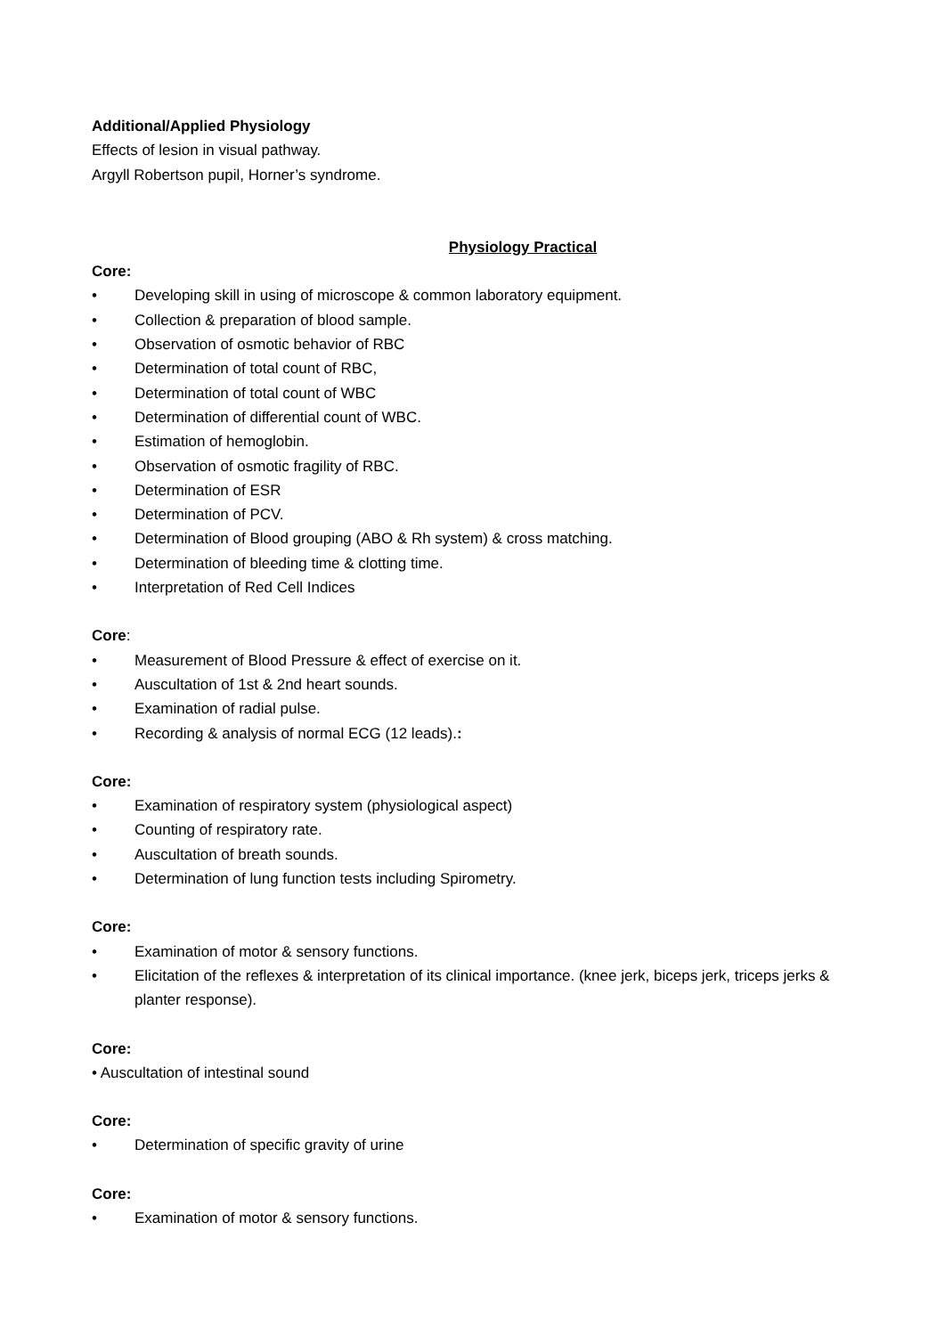Additional/Applied Physiology
Effects of lesion in visual pathway.
Argyll Robertson pupil, Horner’s syndrome.
Physiology Practical
Core:
• Developing skill in using of microscope & common laboratory equipment.
• Collection & preparation of blood sample.
• Observation of osmotic behavior of RBC
• Determination of total count of RBC,
• Determination of total count of WBC
• Determination of differential count of WBC.
• Estimation of hemoglobin.
• Observation of osmotic fragility of RBC.
• Determination of ESR
• Determination of PCV.
• Determination of Blood grouping (ABO & Rh system) & cross matching.
• Determination of bleeding time & clotting time.
• Interpretation of Red Cell Indices
Core:
• Measurement of Blood Pressure & effect of exercise on it.
• Auscultation of 1st & 2nd heart sounds.
• Examination of radial pulse.
• Recording & analysis of normal ECG (12 leads).:
Core:
• Examination of respiratory system (physiological aspect)
• Counting of respiratory rate.
• Auscultation of breath sounds.
• Determination of lung function tests including Spirometry.
Core:
• Examination of motor & sensory functions.
• Elicitation of the reflexes & interpretation of its clinical importance. (knee jerk, biceps jerk, triceps jerks & planter response).
Core:
• Auscultation of intestinal sound
Core:
• Determination of specific gravity of urine
Core:
• Examination of motor & sensory functions.